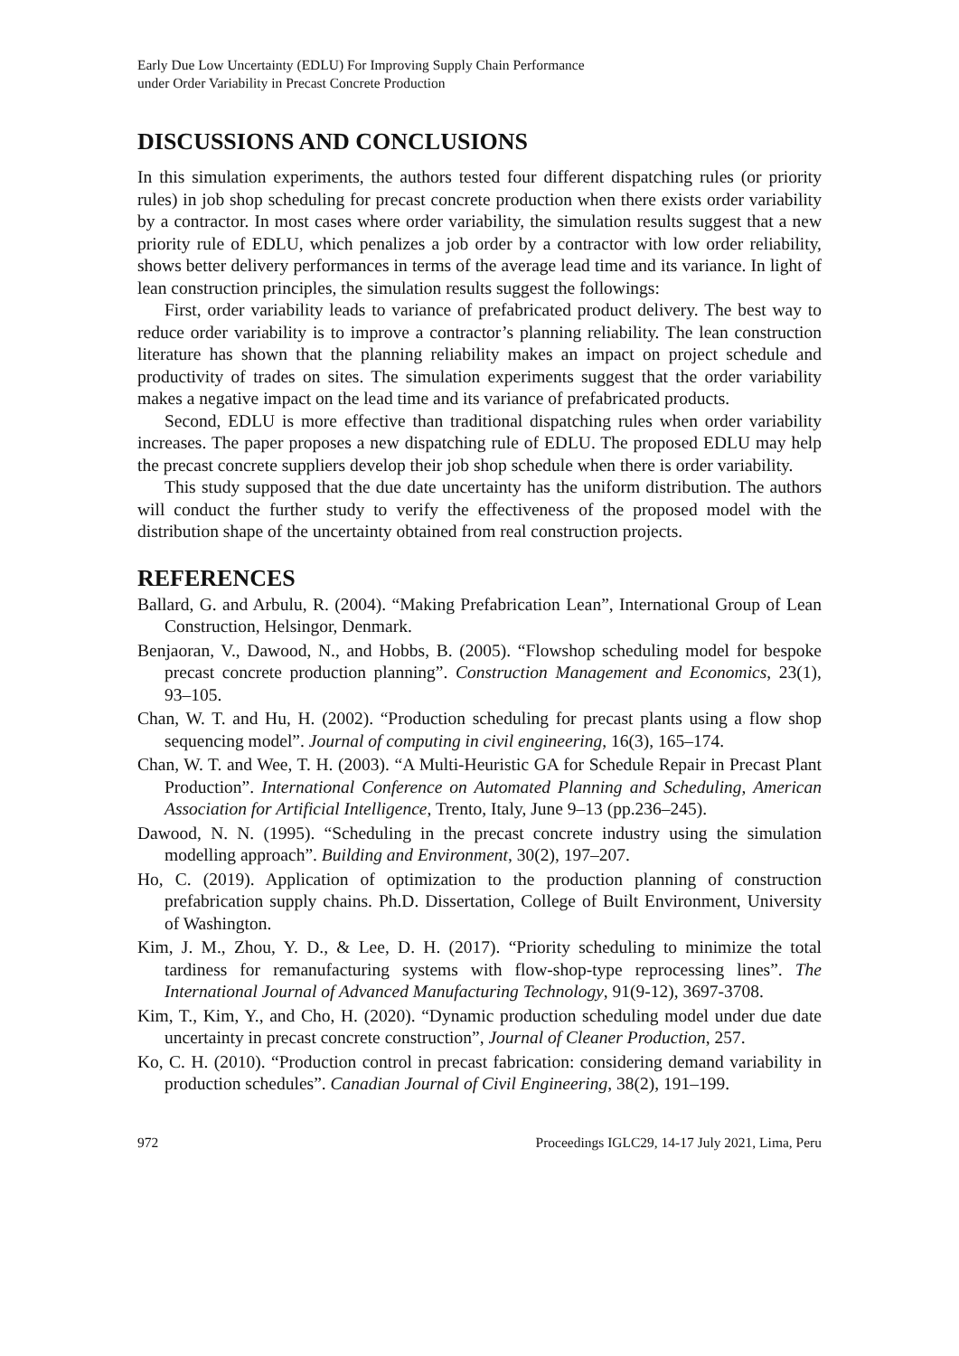Early Due Low Uncertainty (EDLU) For Improving Supply Chain Performance
under Order Variability in Precast Concrete Production
DISCUSSIONS AND CONCLUSIONS
In this simulation experiments, the authors tested four different dispatching rules (or priority rules) in job shop scheduling for precast concrete production when there exists order variability by a contractor. In most cases where order variability, the simulation results suggest that a new priority rule of EDLU, which penalizes a job order by a contractor with low order reliability, shows better delivery performances in terms of the average lead time and its variance. In light of lean construction principles, the simulation results suggest the followings:
First, order variability leads to variance of prefabricated product delivery. The best way to reduce order variability is to improve a contractor’s planning reliability. The lean construction literature has shown that the planning reliability makes an impact on project schedule and productivity of trades on sites. The simulation experiments suggest that the order variability makes a negative impact on the lead time and its variance of prefabricated products.
Second, EDLU is more effective than traditional dispatching rules when order variability increases. The paper proposes a new dispatching rule of EDLU. The proposed EDLU may help the precast concrete suppliers develop their job shop schedule when there is order variability.
This study supposed that the due date uncertainty has the uniform distribution. The authors will conduct the further study to verify the effectiveness of the proposed model with the distribution shape of the uncertainty obtained from real construction projects.
REFERENCES
Ballard, G. and Arbulu, R. (2004). “Making Prefabrication Lean”, International Group of Lean Construction, Helsingor, Denmark.
Benjaoran, V., Dawood, N., and Hobbs, B. (2005). “Flowshop scheduling model for bespoke precast concrete production planning”. Construction Management and Economics, 23(1), 93–105.
Chan, W. T. and Hu, H. (2002). “Production scheduling for precast plants using a flow shop sequencing model”. Journal of computing in civil engineering, 16(3), 165–174.
Chan, W. T. and Wee, T. H. (2003). “A Multi-Heuristic GA for Schedule Repair in Precast Plant Production”. International Conference on Automated Planning and Scheduling, American Association for Artificial Intelligence, Trento, Italy, June 9–13 (pp.236–245).
Dawood, N. N. (1995). “Scheduling in the precast concrete industry using the simulation modelling approach”. Building and Environment, 30(2), 197–207.
Ho, C. (2019). Application of optimization to the production planning of construction prefabrication supply chains. Ph.D. Dissertation, College of Built Environment, University of Washington.
Kim, J. M., Zhou, Y. D., & Lee, D. H. (2017). “Priority scheduling to minimize the total tardiness for remanufacturing systems with flow-shop-type reprocessing lines”. The International Journal of Advanced Manufacturing Technology, 91(9-12), 3697-3708.
Kim, T., Kim, Y., and Cho, H. (2020). “Dynamic production scheduling model under due date uncertainty in precast concrete construction”, Journal of Cleaner Production, 257.
Ko, C. H. (2010). “Production control in precast fabrication: considering demand variability in production schedules”. Canadian Journal of Civil Engineering, 38(2), 191–199.
972 Proceedings IGLC29, 14-17 July 2021, Lima, Peru